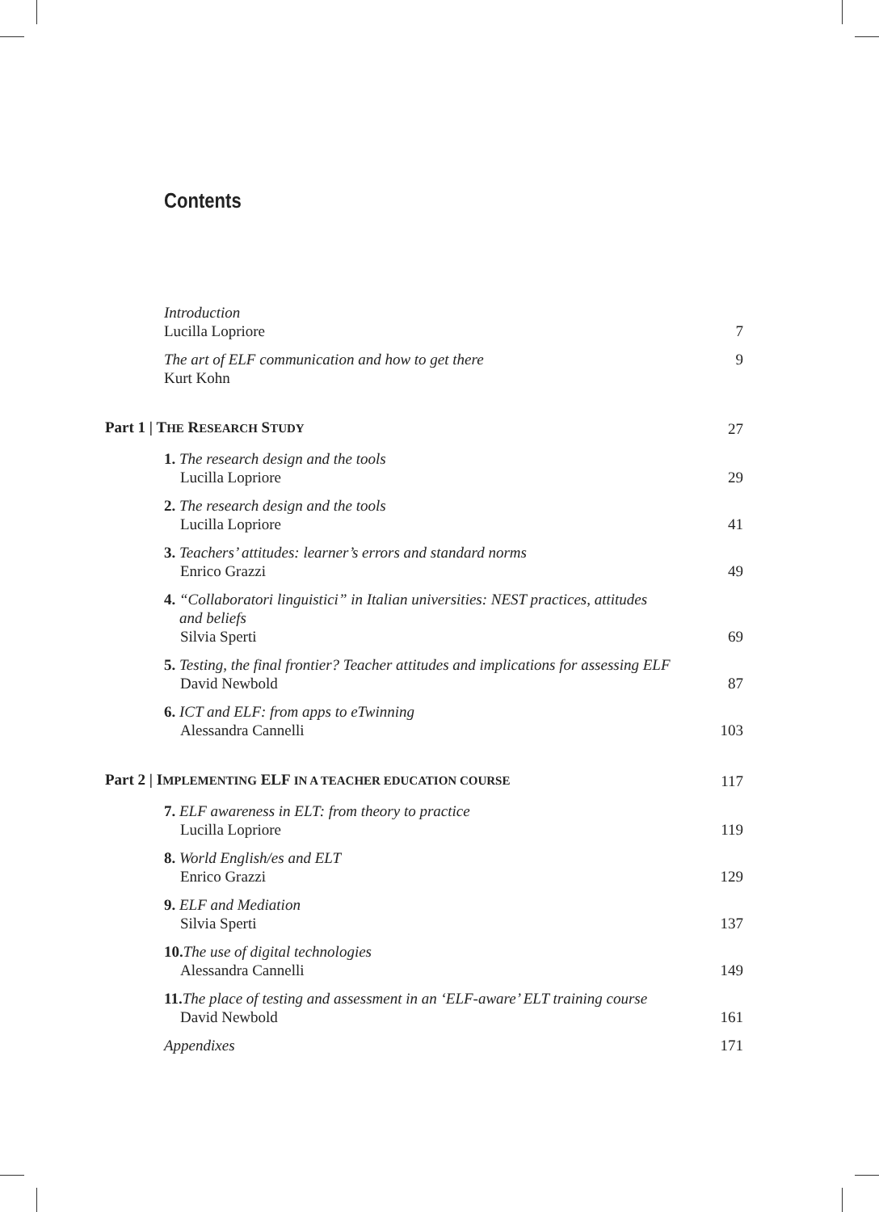Contents
Introduction
Lucilla Lopriore
7
The art of ELF communication and how to get there
Kurt Kohn
9
Part 1 | THE RESEARCH STUDY
27
1. The research design and the tools
Lucilla Lopriore
29
2. The research design and the tools
Lucilla Lopriore
41
3. Teachers’ attitudes: learner’s errors and standard norms
Enrico Grazzi
49
4. “Collaboratori linguistici” in Italian universities: NEST practices, attitudes
and beliefs
Silvia Sperti
69
5. Testing, the final frontier? Teacher attitudes and implications for assessing ELF
David Newbold
87
6. ICT and ELF: from apps to eTwinning
Alessandra Cannelli
103
Part 2 | IMPLEMENTING ELF IN A TEACHER EDUCATION COURSE
117
7. ELF awareness in ELT: from theory to practice
Lucilla Lopriore
119
8. World English/es and ELT
Enrico Grazzi
129
9. ELF and Mediation
Silvia Sperti
137
10. The use of digital technologies
Alessandra Cannelli
149
11. The place of testing and assessment in an ‘ELF-aware’ ELT training course
David Newbold
161
Appendixes
171